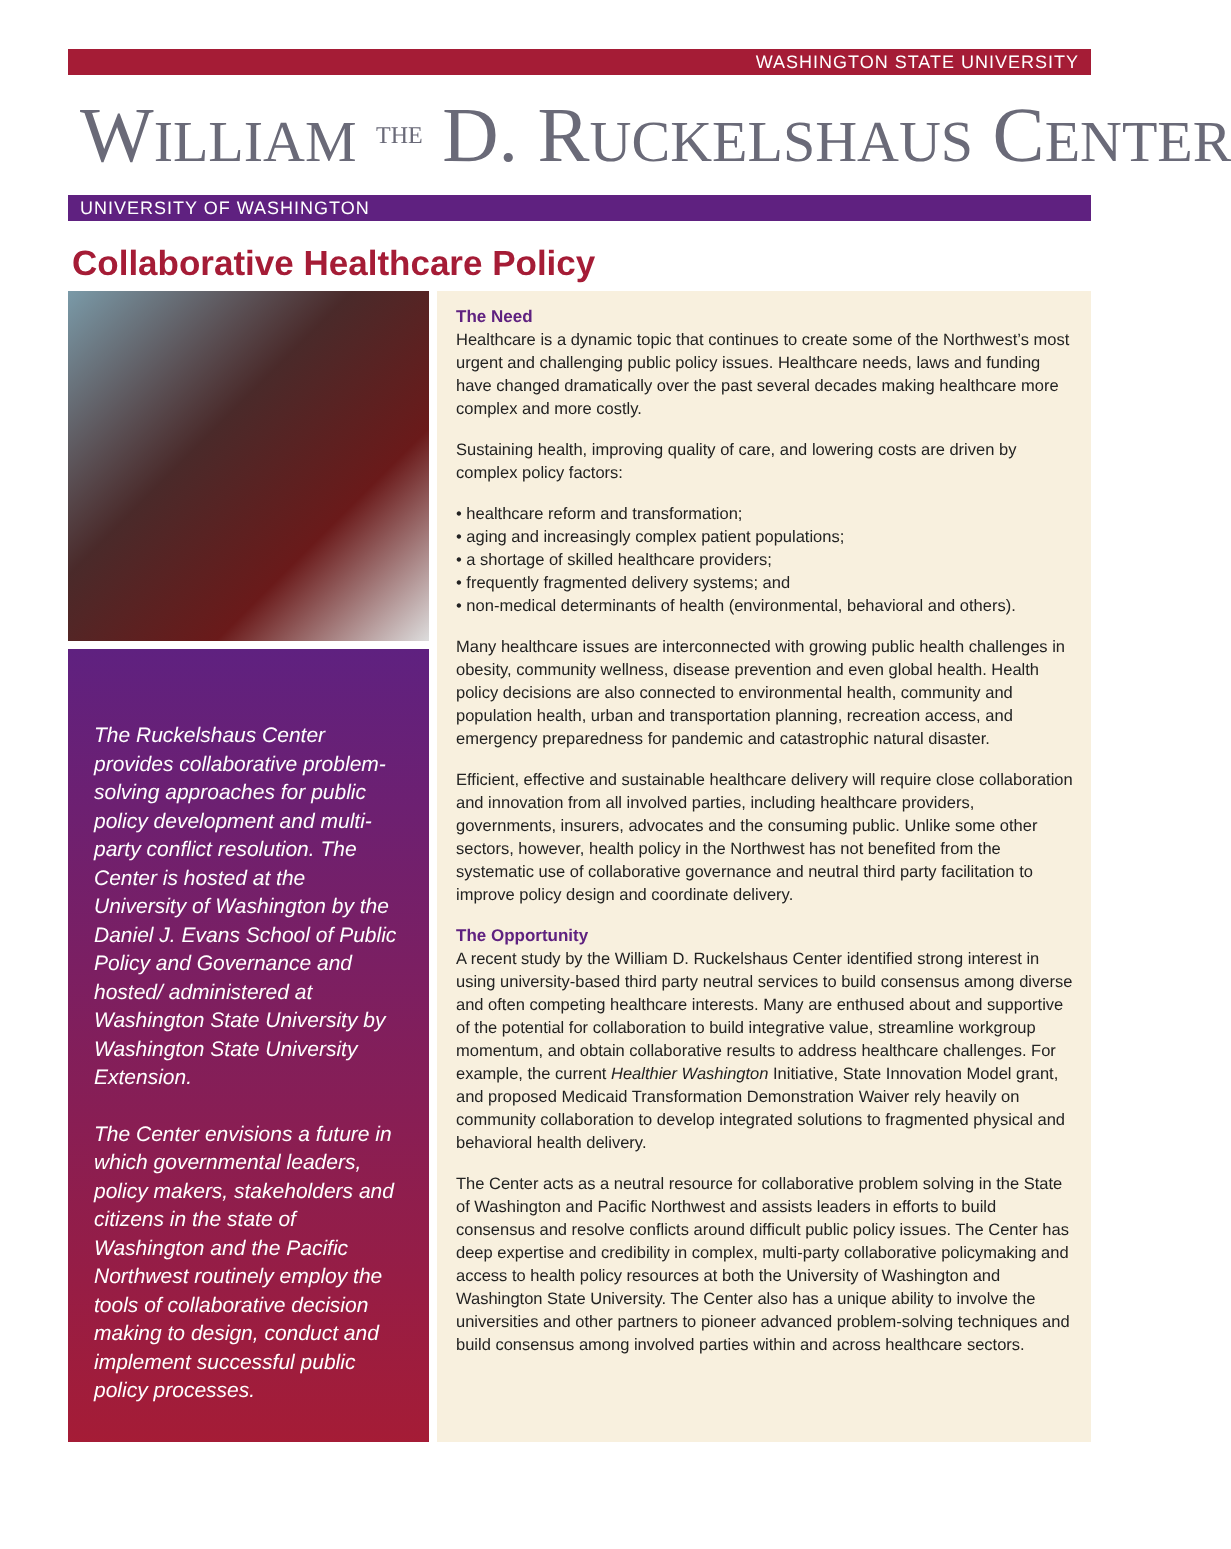WASHINGTON STATE UNIVERSITY
WILLIAM THE D. RUCKELSHAUS CENTER
UNIVERSITY OF WASHINGTON
Collaborative Healthcare Policy
The Ruckelshaus Center provides collaborative problem-solving approaches for public policy development and multi-party conflict resolution. The Center is hosted at the University of Washington by the Daniel J. Evans School of Public Policy and Governance and hosted/ administered at Washington State University by Washington State University Extension.
The Center envisions a future in which governmental leaders, policy makers, stakeholders and citizens in the state of Washington and the Pacific Northwest routinely employ the tools of collaborative decision making to design, conduct and implement successful public policy processes.
The Need
Healthcare is a dynamic topic that continues to create some of the Northwest’s most urgent and challenging public policy issues. Healthcare needs, laws and funding have changed dramatically over the past several decades making healthcare more complex and more costly.
Sustaining health, improving quality of care, and lowering costs are driven by complex policy factors:
• healthcare reform and transformation;
• aging and increasingly complex patient populations;
• a shortage of skilled healthcare providers;
• frequently fragmented delivery systems; and
• non-medical determinants of health (environmental, behavioral and others).
Many healthcare issues are interconnected with growing public health challenges in obesity, community wellness, disease prevention and even global health. Health policy decisions are also connected to environmental health, community and population health, urban and transportation planning, recreation access, and emergency preparedness for pandemic and catastrophic natural disaster.
Efficient, effective and sustainable healthcare delivery will require close collaboration and innovation from all involved parties, including healthcare providers, governments, insurers, advocates and the consuming public. Unlike some other sectors, however, health policy in the Northwest has not benefited from the systematic use of collaborative governance and neutral third party facilitation to improve policy design and coordinate delivery.
The Opportunity
A recent study by the William D. Ruckelshaus Center identified strong interest in using university-based third party neutral services to build consensus among diverse and often competing healthcare interests. Many are enthused about and supportive of the potential for collaboration to build integrative value, streamline workgroup momentum, and obtain collaborative results to address healthcare challenges. For example, the current Healthier Washington Initiative, State Innovation Model grant, and proposed Medicaid Transformation Demonstration Waiver rely heavily on community collaboration to develop integrated solutions to fragmented physical and behavioral health delivery.
The Center acts as a neutral resource for collaborative problem solving in the State of Washington and Pacific Northwest and assists leaders in efforts to build consensus and resolve conflicts around difficult public policy issues. The Center has deep expertise and credibility in complex, multi-party collaborative policymaking and access to health policy resources at both the University of Washington and Washington State University. The Center also has a unique ability to involve the universities and other partners to pioneer advanced problem-solving techniques and build consensus among involved parties within and across healthcare sectors.